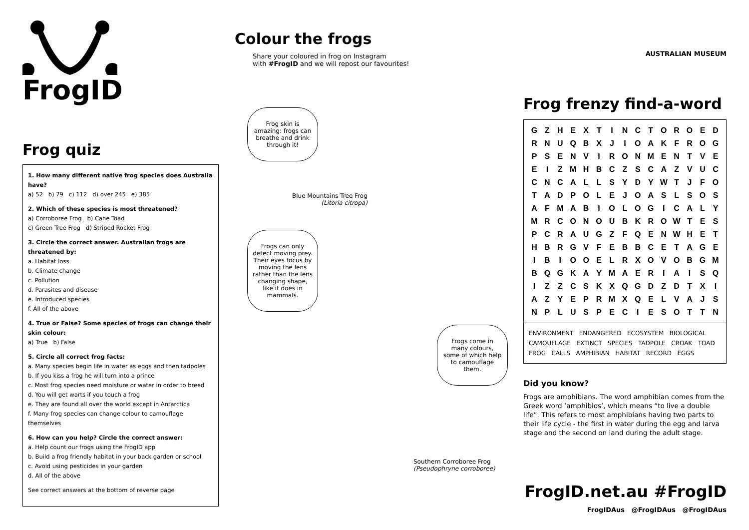FrogID
Frog quiz
1. How many different native frog species does Australia have?
a) 52 b) 79 c) 112 d) over 245 e) 385
2. Which of these species is most threatened?
a) Corroboree Frog b) Cane Toad
c) Green Tree Frog d) Striped Rocket Frog
3. Circle the correct answer. Australian frogs are threatened by:
a. Habitat loss
b. Climate change
c. Pollution
d. Parasites and disease
e. Introduced species
f. All of the above
4. True or False? Some species of frogs can change their skin colour:
a) True b) False
5. Circle all correct frog facts:
a. Many species begin life in water as eggs and then tadpoles
b. If you kiss a frog he will turn into a prince
c. Most frog species need moisture or water in order to breed
d. You will get warts if you touch a frog
e. They are found all over the world except in Antarctica
f. Many frog species can change colour to camouflage themselves
6. How can you help? Circle the correct answer:
a. Help count our frogs using the FrogID app
b. Build a frog friendly habitat in your back garden or school
c. Avoid using pesticides in your garden
d. All of the above
See correct answers at the bottom of reverse page
Colour the frogs
Share your coloured in frog on Instagram
with #FrogID and we will repost our favourites!
Frog skin is amazing: frogs can breathe and drink through it!
Blue Mountains Tree Frog
(Litoria citropa)
Frogs can only detect moving prey. Their eyes focus by moving the lens rather than the lens changing shape, like it does in mammals.
Frogs come in many colours, some of which help to camouflage them.
Southern Corroboree Frog
(Pseudophryne corroboree)
AUSTRALIAN MUSEUM
Frog frenzy find-a-word
| G | Z | H | E | X | T | I | N | C | T | O | R | O | E | D |
| R | N | U | Q | B | X | J | I | O | A | K | F | R | O | G |
| P | S | E | N | V | I | R | O | N | M | E | N | T | V | E |
| E | I | Z | M | H | B | C | Z | S | C | A | Z | V | U | C |
| C | N | C | A | L | L | S | Y | D | Y | W | T | J | F | O |
| T | A | D | P | O | L | E | J | O | A | S | L | S | O | S |
| A | F | M | A | B | I | O | L | O | G | I | C | A | L | Y |
| M | R | C | O | N | O | U | B | K | R | O | W | T | E | S |
| P | C | R | A | U | G | Z | F | Q | E | N | W | H | E | T |
| H | B | R | G | V | F | E | B | B | C | E | T | A | G | E |
| I | B | I | O | O | E | L | R | X | O | V | O | B | G | M |
| B | Q | G | K | A | Y | M | A | E | R | I | A | I | S | Q |
| I | Z | Z | C | S | K | X | Q | G | D | Z | D | T | X | I |
| A | Z | Y | E | P | R | M | X | Q | E | L | V | A | J | S |
| N | P | L | U | S | P | E | C | I | E | S | O | T | T | N |
ENVIRONMENT ENDANGERED ECOSYSTEM BIOLOGICAL
CAMOUFLAGE EXTINCT SPECIES TADPOLE CROAK TOAD
FROG CALLS AMPHIBIAN HABITAT RECORD EGGS
Did you know?
Frogs are amphibians. The word amphibian comes from the Greek word ‘amphibios’, which means “to live a double life”. This refers to most amphibians having two parts to their life cycle - the first in water during the egg and larva stage and the second on land during the adult stage.
FrogID.net.au #FrogID
FrogIDAus @FrogIDAus @FrogIDAus